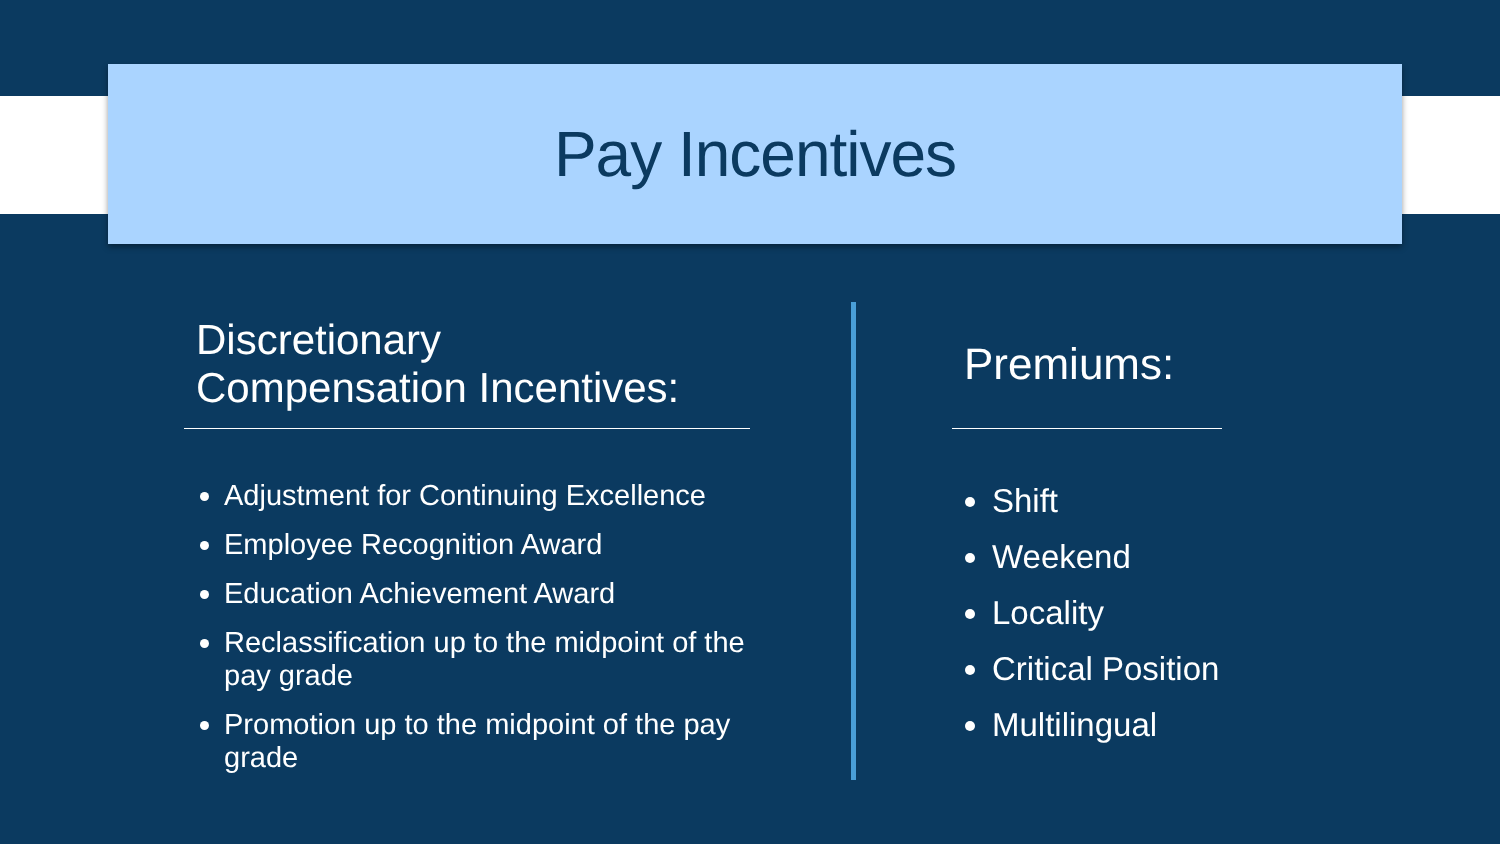Pay Incentives
Discretionary
Compensation Incentives:
Adjustment for Continuing Excellence
Employee Recognition Award
Education Achievement Award
Reclassification up to the midpoint of the pay grade
Promotion up to the midpoint of the pay grade
Premiums:
Shift
Weekend
Locality
Critical Position
Multilingual